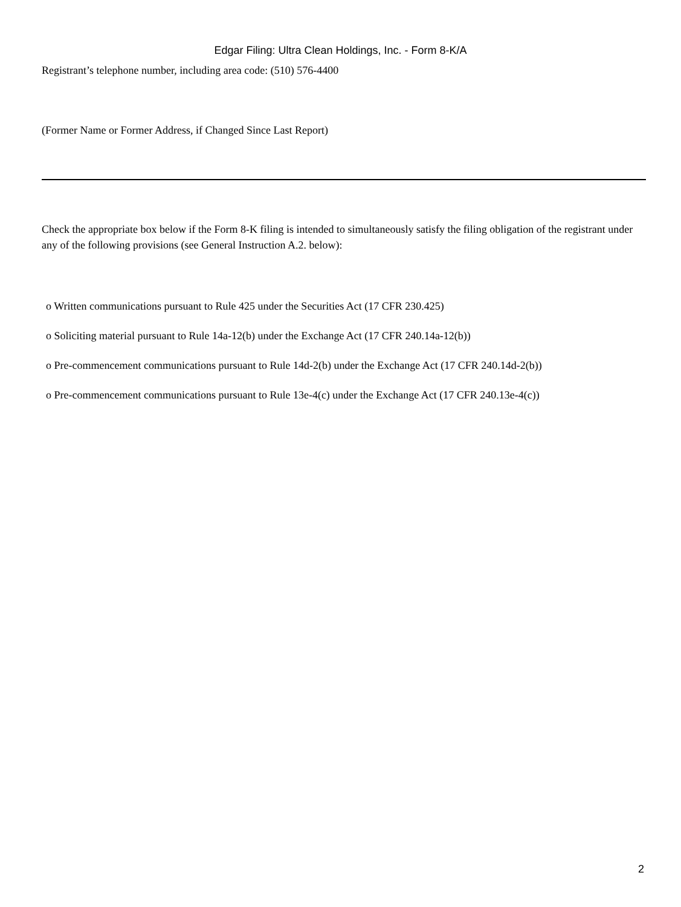Edgar Filing: Ultra Clean Holdings, Inc. - Form 8-K/A
Registrant’s telephone number, including area code: (510) 576-4400
(Former Name or Former Address, if Changed Since Last Report)
Check the appropriate box below if the Form 8-K filing is intended to simultaneously satisfy the filing obligation of the registrant under any of the following provisions (see General Instruction A.2. below):
o Written communications pursuant to Rule 425 under the Securities Act (17 CFR 230.425)
o Soliciting material pursuant to Rule 14a-12(b) under the Exchange Act (17 CFR 240.14a-12(b))
o Pre-commencement communications pursuant to Rule 14d-2(b) under the Exchange Act (17 CFR 240.14d-2(b))
o Pre-commencement communications pursuant to Rule 13e-4(c) under the Exchange Act (17 CFR 240.13e-4(c))
2